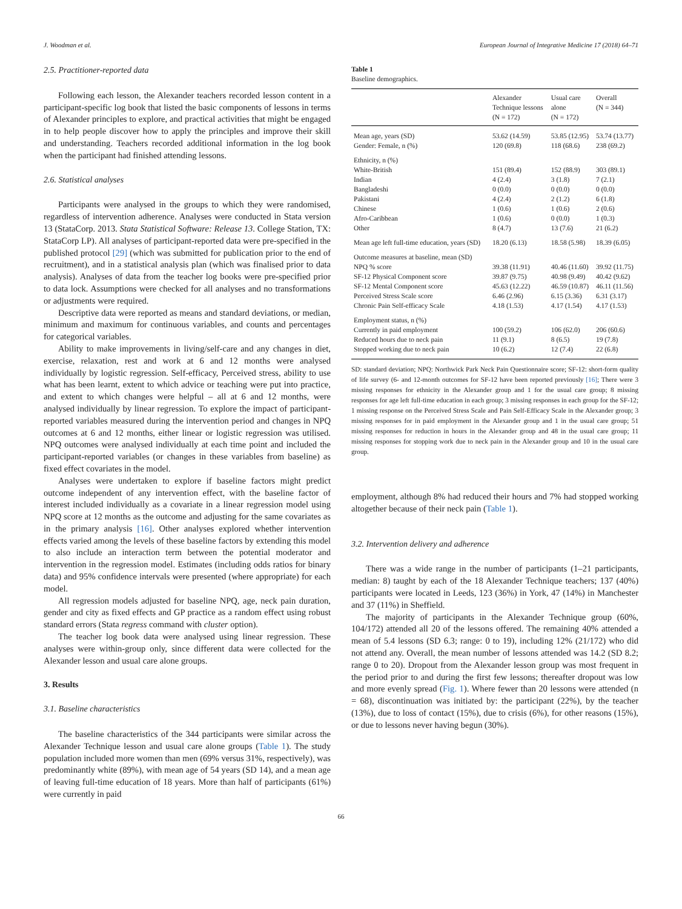J. Woodman et al. European Journal of Integrative Medicine 17 (2018) 64–71
2.5. Practitioner-reported data
Following each lesson, the Alexander teachers recorded lesson content in a participant-specific log book that listed the basic components of lessons in terms of Alexander principles to explore, and practical activities that might be engaged in to help people discover how to apply the principles and improve their skill and understanding. Teachers recorded additional information in the log book when the participant had finished attending lessons.
2.6. Statistical analyses
Participants were analysed in the groups to which they were randomised, regardless of intervention adherence. Analyses were conducted in Stata version 13 (StataCorp. 2013. Stata Statistical Software: Release 13. College Station, TX: StataCorp LP). All analyses of participant-reported data were pre-specified in the published protocol [29] (which was submitted for publication prior to the end of recruitment), and in a statistical analysis plan (which was finalised prior to data analysis). Analyses of data from the teacher log books were pre-specified prior to data lock. Assumptions were checked for all analyses and no transformations or adjustments were required.
Descriptive data were reported as means and standard deviations, or median, minimum and maximum for continuous variables, and counts and percentages for categorical variables.
Ability to make improvements in living/self-care and any changes in diet, exercise, relaxation, rest and work at 6 and 12 months were analysed individually by logistic regression. Self-efficacy, Perceived stress, ability to use what has been learnt, extent to which advice or teaching were put into practice, and extent to which changes were helpful – all at 6 and 12 months, were analysed individually by linear regression. To explore the impact of participant-reported variables measured during the intervention period and changes in NPQ outcomes at 6 and 12 months, either linear or logistic regression was utilised. NPQ outcomes were analysed individually at each time point and included the participant-reported variables (or changes in these variables from baseline) as fixed effect covariates in the model.
Analyses were undertaken to explore if baseline factors might predict outcome independent of any intervention effect, with the baseline factor of interest included individually as a covariate in a linear regression model using NPQ score at 12 months as the outcome and adjusting for the same covariates as in the primary analysis [16]. Other analyses explored whether intervention effects varied among the levels of these baseline factors by extending this model to also include an interaction term between the potential moderator and intervention in the regression model. Estimates (including odds ratios for binary data) and 95% confidence intervals were presented (where appropriate) for each model.
All regression models adjusted for baseline NPQ, age, neck pain duration, gender and city as fixed effects and GP practice as a random effect using robust standard errors (Stata regress command with cluster option).
The teacher log book data were analysed using linear regression. These analyses were within-group only, since different data were collected for the Alexander lesson and usual care alone groups.
3. Results
3.1. Baseline characteristics
The baseline characteristics of the 344 participants were similar across the Alexander Technique lesson and usual care alone groups (Table 1). The study population included more women than men (69% versus 31%, respectively), was predominantly white (89%), with mean age of 54 years (SD 14), and a mean age of leaving full-time education of 18 years. More than half of participants (61%) were currently in paid
Table 1
Baseline demographics.
| | Alexander Technique lessons (N = 172) | Usual care alone (N = 172) | Overall (N = 344) |
| --- | --- | --- | --- |
| Mean age, years (SD) | 53.62 (14.59) | 53.85 (12.95) | 53.74 (13.77) |
| Gender: Female, n (%) | 120 (69.8) | 118 (68.6) | 238 (69.2) |
| Ethnicity, n (%) | | | |
| White-British | 151 (89.4) | 152 (88.9) | 303 (89.1) |
| Indian | 4 (2.4) | 3 (1.8) | 7 (2.1) |
| Bangladeshi | 0 (0.0) | 0 (0.0) | 0 (0.0) |
| Pakistani | 4 (2.4) | 2 (1.2) | 6 (1.8) |
| Chinese | 1 (0.6) | 1 (0.6) | 2 (0.6) |
| Afro-Caribbean | 1 (0.6) | 0 (0.0) | 1 (0.3) |
| Other | 8 (4.7) | 13 (7.6) | 21 (6.2) |
| Mean age left full-time education, years (SD) | 18.20 (6.13) | 18.58 (5.98) | 18.39 (6.05) |
| Outcome measures at baseline, mean (SD) | | | |
| NPQ % score | 39.38 (11.91) | 40.46 (11.60) | 39.92 (11.75) |
| SF-12 Physical Component score | 39.87 (9.75) | 40.98 (9.49) | 40.42 (9.62) |
| SF-12 Mental Component score | 45.63 (12.22) | 46.59 (10.87) | 46.11 (11.56) |
| Perceived Stress Scale score | 6.46 (2.96) | 6.15 (3.36) | 6.31 (3.17) |
| Chronic Pain Self-efficacy Scale | 4.18 (1.53) | 4.17 (1.54) | 4.17 (1.53) |
| Employment status, n (%) | | | |
| Currently in paid employment | 100 (59.2) | 106 (62.0) | 206 (60.6) |
| Reduced hours due to neck pain | 11 (9.1) | 8 (6.5) | 19 (7.8) |
| Stopped working due to neck pain | 10 (6.2) | 12 (7.4) | 22 (6.8) |
SD: standard deviation; NPQ: Northwick Park Neck Pain Questionnaire score; SF-12: short-form quality of life survey (6- and 12-month outcomes for SF-12 have been reported previously [16]; There were 3 missing responses for ethnicity in the Alexander group and 1 for the usual care group; 8 missing responses for age left full-time education in each group; 3 missing responses in each group for the SF-12; 1 missing response on the Perceived Stress Scale and Pain Self-Efficacy Scale in the Alexander group; 3 missing responses for in paid employment in the Alexander group and 1 in the usual care group; 51 missing responses for reduction in hours in the Alexander group and 48 in the usual care group; 11 missing responses for stopping work due to neck pain in the Alexander group and 10 in the usual care group.
employment, although 8% had reduced their hours and 7% had stopped working altogether because of their neck pain (Table 1).
3.2. Intervention delivery and adherence
There was a wide range in the number of participants (1–21 participants, median: 8) taught by each of the 18 Alexander Technique teachers; 137 (40%) participants were located in Leeds, 123 (36%) in York, 47 (14%) in Manchester and 37 (11%) in Sheffield.
The majority of participants in the Alexander Technique group (60%, 104/172) attended all 20 of the lessons offered. The remaining 40% attended a mean of 5.4 lessons (SD 6.3; range: 0 to 19), including 12% (21/172) who did not attend any. Overall, the mean number of lessons attended was 14.2 (SD 8.2; range 0 to 20). Dropout from the Alexander lesson group was most frequent in the period prior to and during the first few lessons; thereafter dropout was low and more evenly spread (Fig. 1). Where fewer than 20 lessons were attended (n = 68), discontinuation was initiated by: the participant (22%), by the teacher (13%), due to loss of contact (15%), due to crisis (6%), for other reasons (15%), or due to lessons never having begun (30%).
66